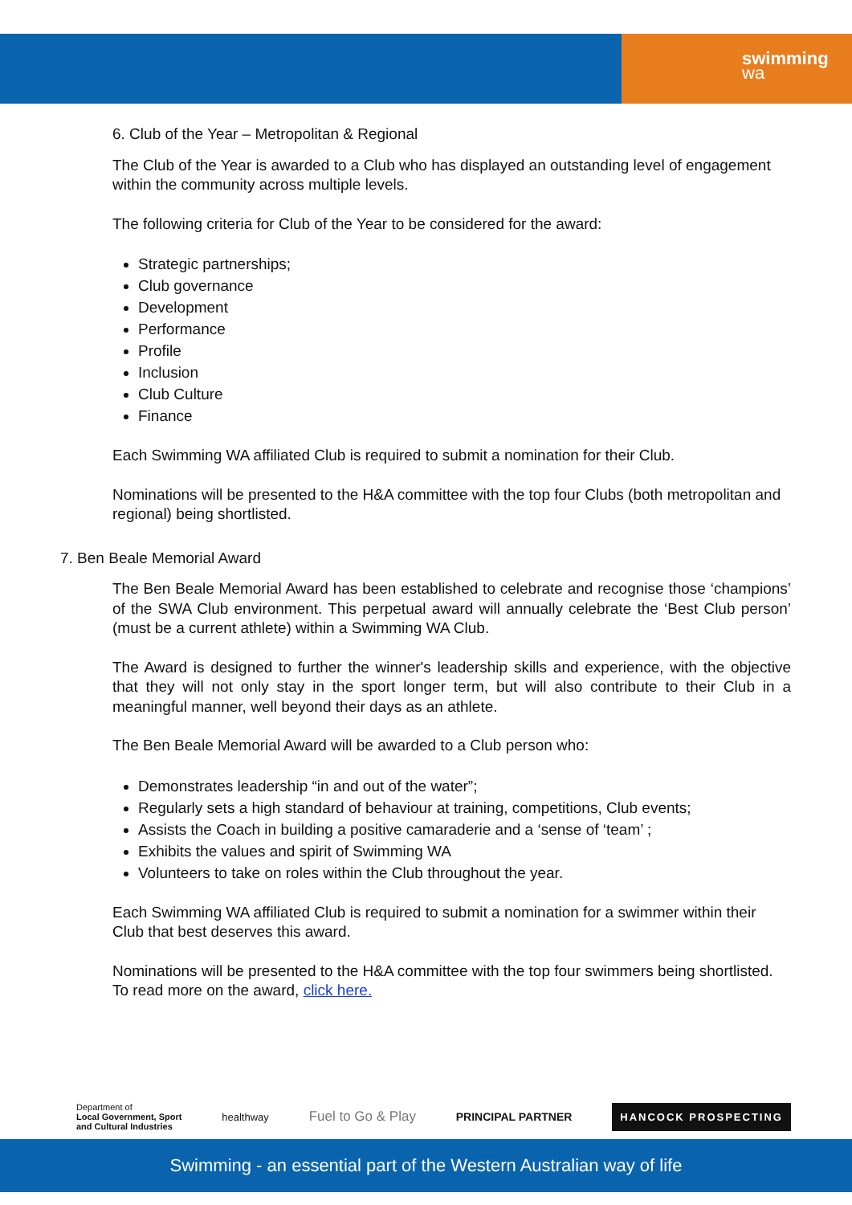swimming
wa
6. Club of the Year – Metropolitan & Regional
The Club of the Year is awarded to a Club who has displayed an outstanding level of engagement within the community across multiple levels.
The following criteria for Club of the Year to be considered for the award:
Strategic partnerships;
Club governance
Development
Performance
Profile
Inclusion
Club Culture
Finance
Each Swimming WA affiliated Club is required to submit a nomination for their Club.
Nominations will be presented to the H&A committee with the top four Clubs (both metropolitan and regional) being shortlisted.
7. Ben Beale Memorial Award
The Ben Beale Memorial Award has been established to celebrate and recognise those ‘champions’ of the SWA Club environment. This perpetual award will annually celebrate the ‘Best Club person’ (must be a current athlete) within a Swimming WA Club.
The Award is designed to further the winner's leadership skills and experience, with the objective that they will not only stay in the sport longer term, but will also contribute to their Club in a meaningful manner, well beyond their days as an athlete.
The Ben Beale Memorial Award will be awarded to a Club person who:
Demonstrates leadership “in and out of the water”;
Regularly sets a high standard of behaviour at training, competitions, Club events;
Assists the Coach in building a positive camaraderie and a ‘sense of ‘team’ ;
Exhibits the values and spirit of Swimming WA
Volunteers to take on roles within the Club throughout the year.
Each Swimming WA affiliated Club is required to submit a nomination for a swimmer within their Club that best deserves this award.
Nominations will be presented to the H&A committee with the top four swimmers being shortlisted. To read more on the award, click here.
Department of
Local Government, Sport
and Cultural Industries healthway Fuel to Go & Play PRINCIPAL PARTNER HANCOCK PROSPECTING
Swimming - an essential part of the Western Australian way of life